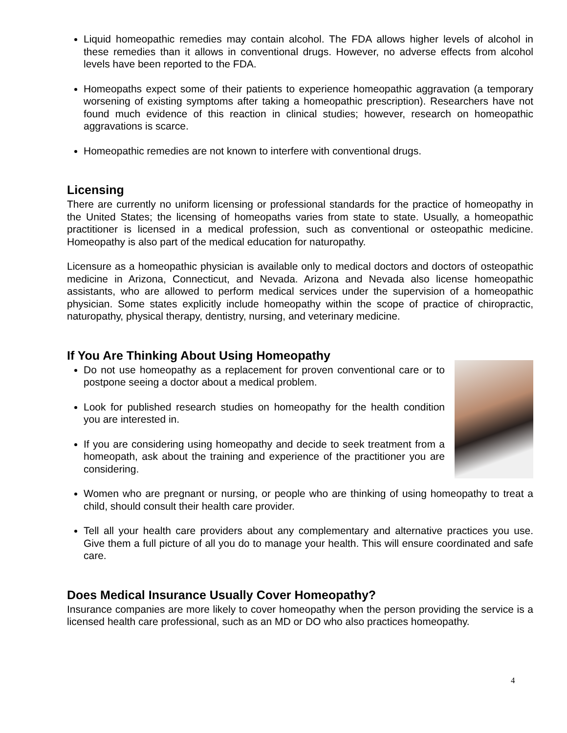Liquid homeopathic remedies may contain alcohol. The FDA allows higher levels of alcohol in these remedies than it allows in conventional drugs. However, no adverse effects from alcohol levels have been reported to the FDA.
Homeopaths expect some of their patients to experience homeopathic aggravation (a temporary worsening of existing symptoms after taking a homeopathic prescription). Researchers have not found much evidence of this reaction in clinical studies; however, research on homeopathic aggravations is scarce.
Homeopathic remedies are not known to interfere with conventional drugs.
Licensing
There are currently no uniform licensing or professional standards for the practice of homeopathy in the United States; the licensing of homeopaths varies from state to state. Usually, a homeopathic practitioner is licensed in a medical profession, such as conventional or osteopathic medicine. Homeopathy is also part of the medical education for naturopathy.
Licensure as a homeopathic physician is available only to medical doctors and doctors of osteopathic medicine in Arizona, Connecticut, and Nevada. Arizona and Nevada also license homeopathic assistants, who are allowed to perform medical services under the supervision of a homeopathic physician. Some states explicitly include homeopathy within the scope of practice of chiropractic, naturopathy, physical therapy, dentistry, nursing, and veterinary medicine.
If You Are Thinking About Using Homeopathy
Do not use homeopathy as a replacement for proven conventional care or to postpone seeing a doctor about a medical problem.
Look for published research studies on homeopathy for the health condition you are interested in.
If you are considering using homeopathy and decide to seek treatment from a homeopath, ask about the training and experience of the practitioner you are considering.
Women who are pregnant or nursing, or people who are thinking of using homeopathy to treat a child, should consult their health care provider.
Tell all your health care providers about any complementary and alternative practices you use. Give them a full picture of all you do to manage your health. This will ensure coordinated and safe care.
Does Medical Insurance Usually Cover Homeopathy?
Insurance companies are more likely to cover homeopathy when the person providing the service is a licensed health care professional, such as an MD or DO who also practices homeopathy.
4